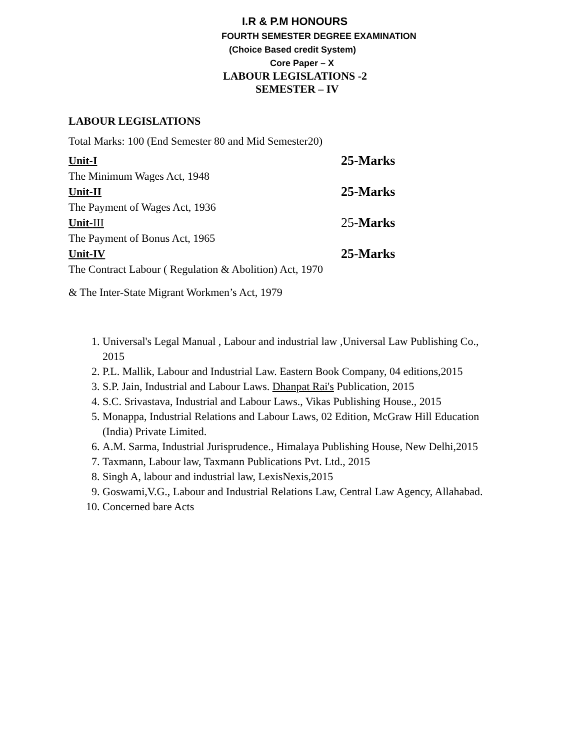I.R & P.M HONOURS
FOURTH SEMESTER DEGREE EXAMINATION
(Choice Based credit System)
Core Paper – X
LABOUR LEGISLATIONS -2
SEMESTER – IV
LABOUR LEGISLATIONS
Total Marks: 100 (End Semester 80 and Mid Semester20)
Unit-I 25-Marks
The Minimum Wages Act, 1948
Unit-II 25-Marks
The Payment of Wages Act, 1936
Unit-III 25-Marks
The Payment of Bonus Act, 1965
Unit-IV 25-Marks
The Contract Labour ( Regulation & Abolition) Act, 1970
& The Inter-State Migrant Workmen’s Act, 1979
1. Universal's Legal Manual , Labour and industrial law ,Universal Law Publishing Co., 2015
2. P.L. Mallik, Labour and Industrial Law. Eastern Book Company, 04 editions,2015
3. S.P. Jain, Industrial and Labour Laws. Dhanpat Rai's Publication, 2015
4. S.C. Srivastava, Industrial and Labour Laws., Vikas Publishing House., 2015
5. Monappa, Industrial Relations and Labour Laws, 02 Edition, McGraw Hill Education (India) Private Limited.
6. A.M. Sarma, Industrial Jurisprudence., Himalaya Publishing House, New Delhi,2015
7. Taxmann, Labour law, Taxmann Publications Pvt. Ltd., 2015
8. Singh A, labour and industrial law, LexisNexis,2015
9. Goswami,V.G., Labour and Industrial Relations Law, Central Law Agency, Allahabad.
10. Concerned bare Acts